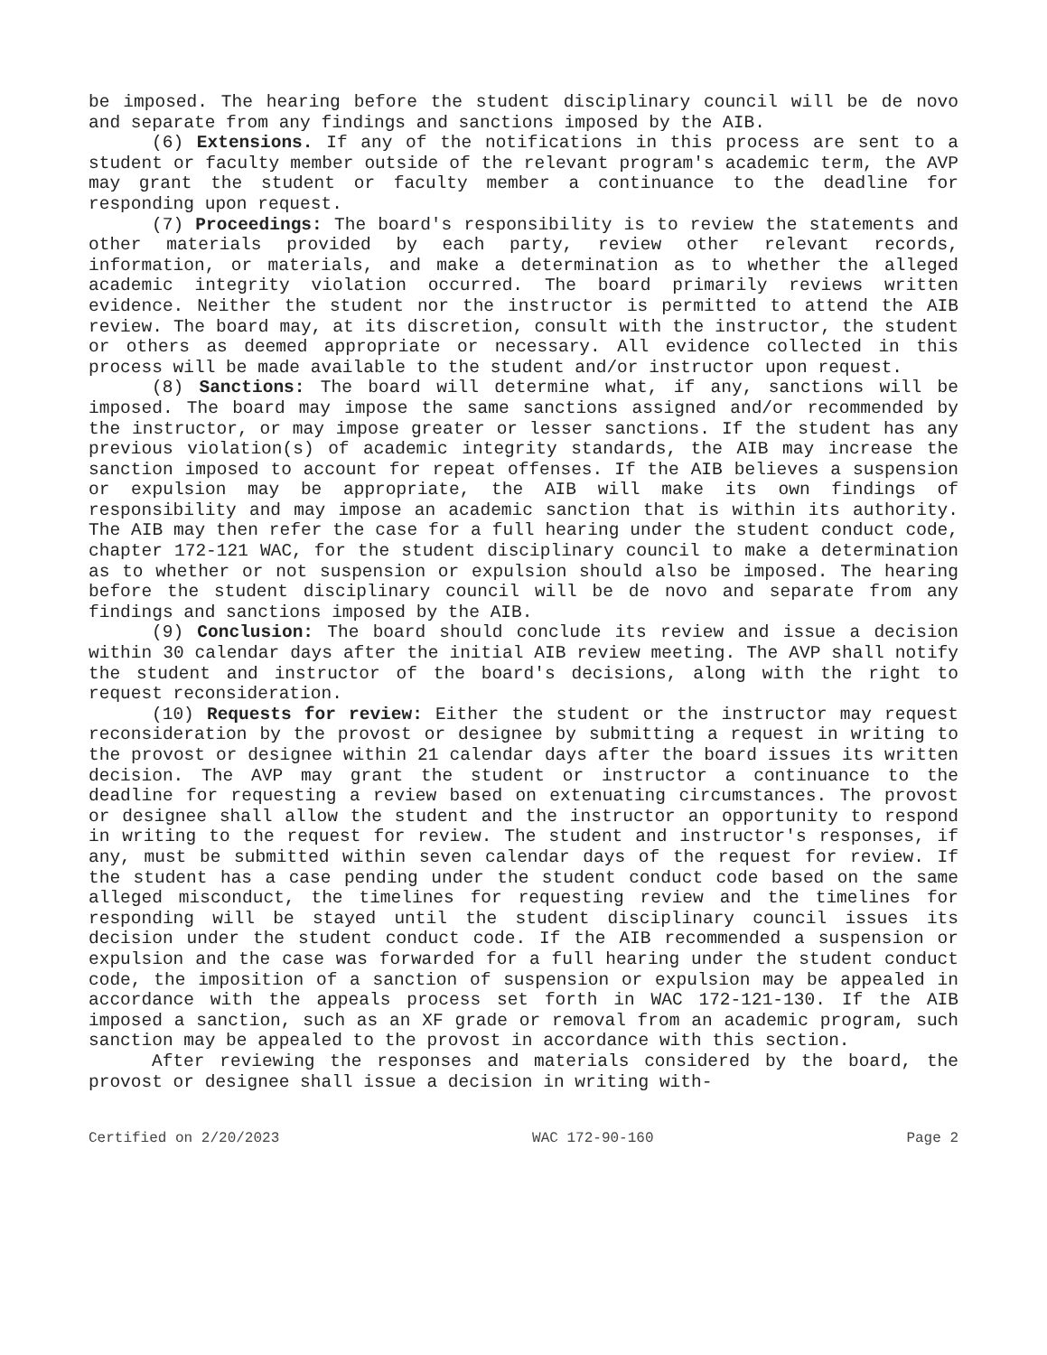be imposed. The hearing before the student disciplinary council will be de novo and separate from any findings and sanctions imposed by the AIB.
(6) Extensions. If any of the notifications in this process are sent to a student or faculty member outside of the relevant program's academic term, the AVP may grant the student or faculty member a continuance to the deadline for responding upon request.
(7) Proceedings: The board's responsibility is to review the statements and other materials provided by each party, review other relevant records, information, or materials, and make a determination as to whether the alleged academic integrity violation occurred. The board primarily reviews written evidence. Neither the student nor the instructor is permitted to attend the AIB review. The board may, at its discretion, consult with the instructor, the student or others as deemed appropriate or necessary. All evidence collected in this process will be made available to the student and/or instructor upon request.
(8) Sanctions: The board will determine what, if any, sanctions will be imposed. The board may impose the same sanctions assigned and/or recommended by the instructor, or may impose greater or lesser sanctions. If the student has any previous violation(s) of academic integrity standards, the AIB may increase the sanction imposed to account for repeat offenses. If the AIB believes a suspension or expulsion may be appropriate, the AIB will make its own findings of responsibility and may impose an academic sanction that is within its authority. The AIB may then refer the case for a full hearing under the student conduct code, chapter 172-121 WAC, for the student disciplinary council to make a determination as to whether or not suspension or expulsion should also be imposed. The hearing before the student disciplinary council will be de novo and separate from any findings and sanctions imposed by the AIB.
(9) Conclusion: The board should conclude its review and issue a decision within 30 calendar days after the initial AIB review meeting. The AVP shall notify the student and instructor of the board's decisions, along with the right to request reconsideration.
(10) Requests for review: Either the student or the instructor may request reconsideration by the provost or designee by submitting a request in writing to the provost or designee within 21 calendar days after the board issues its written decision. The AVP may grant the student or instructor a continuance to the deadline for requesting a review based on extenuating circumstances. The provost or designee shall allow the student and the instructor an opportunity to respond in writing to the request for review. The student and instructor's responses, if any, must be submitted within seven calendar days of the request for review. If the student has a case pending under the student conduct code based on the same alleged misconduct, the timelines for requesting review and the timelines for responding will be stayed until the student disciplinary council issues its decision under the student conduct code. If the AIB recommended a suspension or expulsion and the case was forwarded for a full hearing under the student conduct code, the imposition of a sanction of suspension or expulsion may be appealed in accordance with the appeals process set forth in WAC 172-121-130. If the AIB imposed a sanction, such as an XF grade or removal from an academic program, such sanction may be appealed to the provost in accordance with this section.
After reviewing the responses and materials considered by the board, the provost or designee shall issue a decision in writing with-
Certified on 2/20/2023 WAC 172-90-160 Page 2